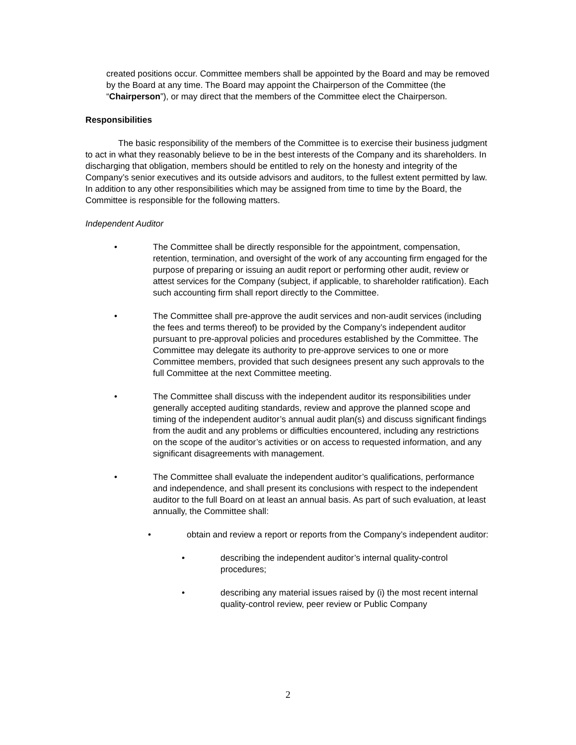created positions occur. Committee members shall be appointed by the Board and may be removed by the Board at any time. The Board may appoint the Chairperson of the Committee (the “Chairperson”), or may direct that the members of the Committee elect the Chairperson.
Responsibilities
The basic responsibility of the members of the Committee is to exercise their business judgment to act in what they reasonably believe to be in the best interests of the Company and its shareholders. In discharging that obligation, members should be entitled to rely on the honesty and integrity of the Company’s senior executives and its outside advisors and auditors, to the fullest extent permitted by law. In addition to any other responsibilities which may be assigned from time to time by the Board, the Committee is responsible for the following matters.
Independent Auditor
• The Committee shall be directly responsible for the appointment, compensation, retention, termination, and oversight of the work of any accounting firm engaged for the purpose of preparing or issuing an audit report or performing other audit, review or attest services for the Company (subject, if applicable, to shareholder ratification). Each such accounting firm shall report directly to the Committee.
• The Committee shall pre-approve the audit services and non-audit services (including the fees and terms thereof) to be provided by the Company’s independent auditor pursuant to pre-approval policies and procedures established by the Committee. The Committee may delegate its authority to pre-approve services to one or more Committee members, provided that such designees present any such approvals to the full Committee at the next Committee meeting.
• The Committee shall discuss with the independent auditor its responsibilities under generally accepted auditing standards, review and approve the planned scope and timing of the independent auditor’s annual audit plan(s) and discuss significant findings from the audit and any problems or difficulties encountered, including any restrictions on the scope of the auditor’s activities or on access to requested information, and any significant disagreements with management.
• The Committee shall evaluate the independent auditor’s qualifications, performance and independence, and shall present its conclusions with respect to the independent auditor to the full Board on at least an annual basis. As part of such evaluation, at least annually, the Committee shall:
• obtain and review a report or reports from the Company’s independent auditor:
• describing the independent auditor’s internal quality-control procedures;
• describing any material issues raised by (i) the most recent internal quality-control review, peer review or Public Company
2